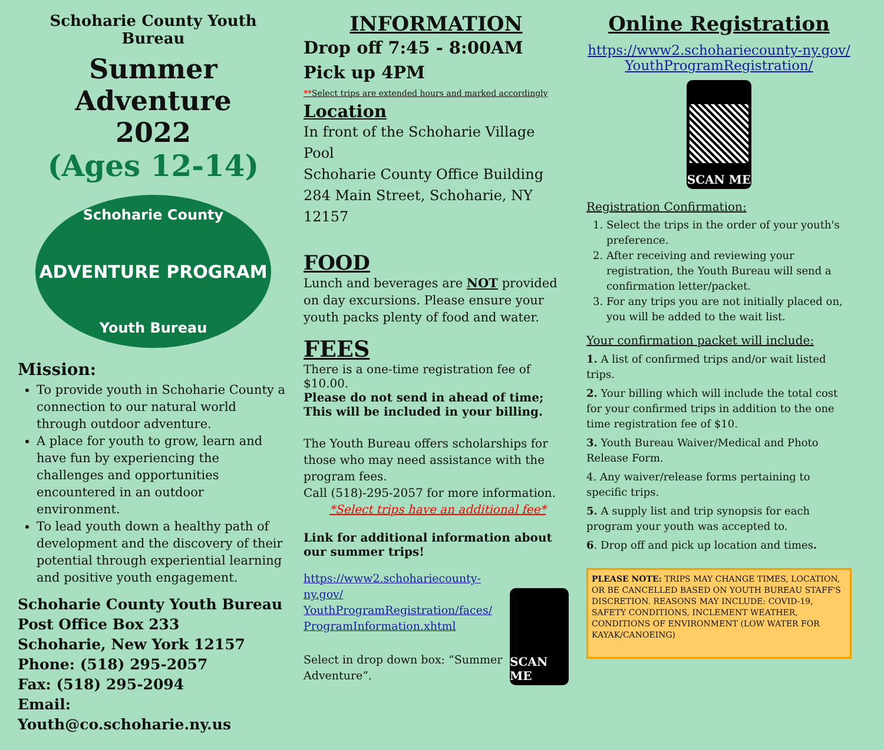Schoharie County Youth Bureau
Summer Adventure
2022
(Ages 12-14)
Schoharie County
ADVENTURE PROGRAM
Youth Bureau
Mission:
To provide youth in Schoharie County a connection to our natural world through outdoor adventure.
A place for youth to grow, learn and have fun by experiencing the challenges and opportunities encountered in an outdoor environment.
To lead youth down a healthy path of development and the discovery of their potential through experiential learning and positive youth engagement.
Schoharie County Youth Bureau
Post Office Box 233
Schoharie, New York 12157
Phone: (518) 295-2057
Fax: (518) 295-2094
Email: Youth@co.schoharie.ny.us
INFORMATION
Drop off 7:45 - 8:00AM
Pick up 4PM
**Select trips are extended hours and marked accordingly
Location
In front of the Schoharie Village Pool
Schoharie County Office Building
284 Main Street, Schoharie, NY 12157
FOOD
Lunch and beverages are NOT provided on day excursions. Please ensure your youth packs plenty of food and water.
FEES
There is a one-time registration fee of $10.00.
Please do not send in ahead of time; This will be included in your billing.
The Youth Bureau offers scholarships for those who may need assistance with the program fees.
Call (518)-295-2057 for more information.
*Select trips have an additional fee*
Link for additional information about our summer trips!
https://www2.schohariecounty-ny.gov/ YouthProgramRegistration/faces/ ProgramInformation.xhtml
Select in drop down box: “Summer Adventure”.
SCAN ME
Online Registration
https://www2.schohariecounty-ny.gov/ YouthProgramRegistration/
SCAN ME
Registration Confirmation:
1. Select the trips in the order of your youth's preference.
2. After receiving and reviewing your registration, the Youth Bureau will send a confirmation letter/packet.
3. For any trips you are not initially placed on, you will be added to the wait list.
Your confirmation packet will include:
1. A list of confirmed trips and/or wait listed trips.
2. Your billing which will include the total cost for your confirmed trips in addition to the one time registration fee of $10.
3. Youth Bureau Waiver/Medical and Photo Release Form.
4. Any waiver/release forms pertaining to specific trips.
5. A supply list and trip synopsis for each program your youth was accepted to.
6. Drop off and pick up location and times.
PLEASE NOTE: TRIPS MAY CHANGE TIMES, LOCATION, OR BE CANCELLED BASED ON YOUTH BUREAU STAFF'S DISCRETION. REASONS MAY INCLUDE: COVID-19, SAFETY CONDITIONS, INCLEMENT WEATHER, CONDITIONS OF ENVIRONMENT (LOW WATER FOR KAYAK/CANOEING)